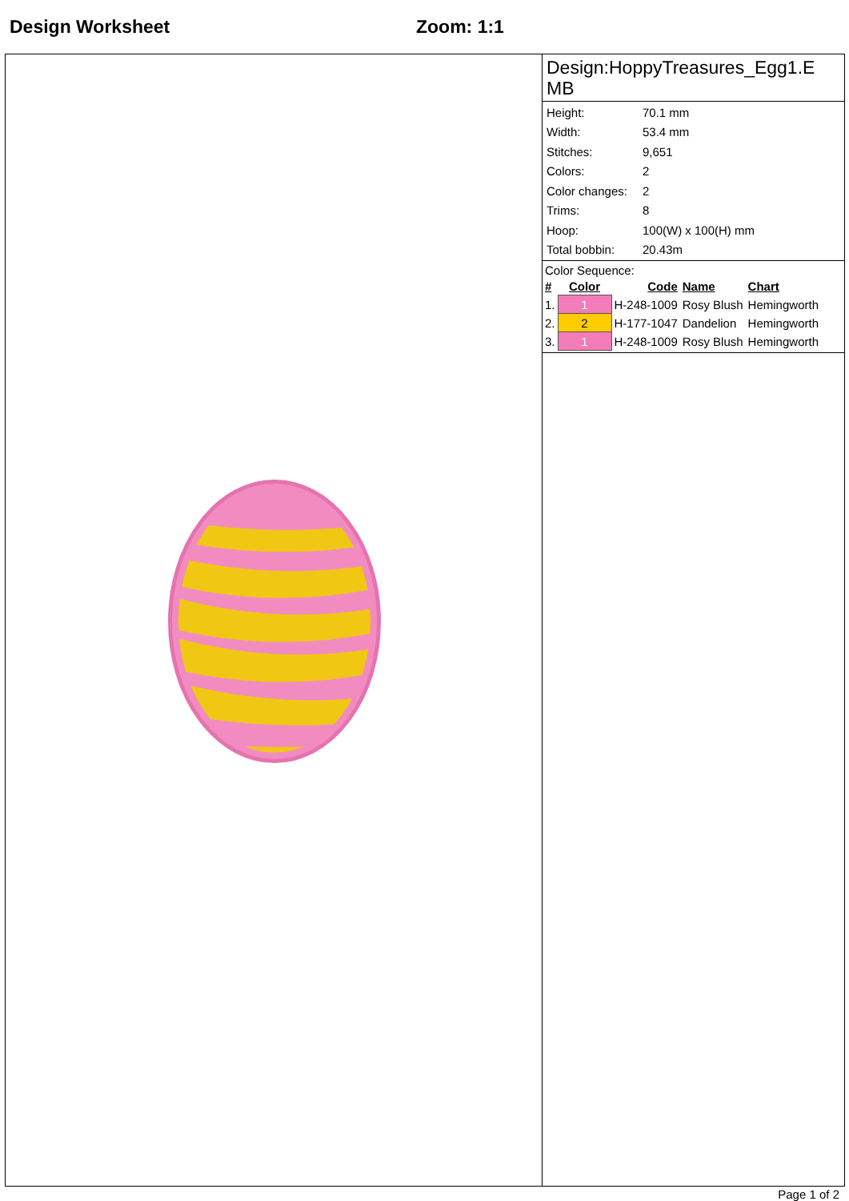Design Worksheet Zoom: 1:1
Design:HoppyTreasures_Egg1.E MB
| Height: | 70.1 mm |
| Width: | 53.4 mm |
| Stitches: | 9,651 |
| Colors: | 2 |
| Color changes: | 2 |
| Trims: | 8 |
| Hoop: | 100(W) x 100(H) mm |
| Total bobbin: | 20.43m |
Color Sequence:
| # | Color | Code | Name | Chart |
| --- | --- | --- | --- | --- |
| 1. | 1 | H-248-1009 | Rosy Blush | Hemingworth |
| 2. | 2 | H-177-1047 | Dandelion | Hemingworth |
| 3. | 1 | H-248-1009 | Rosy Blush | Hemingworth |
Page 1 of 2